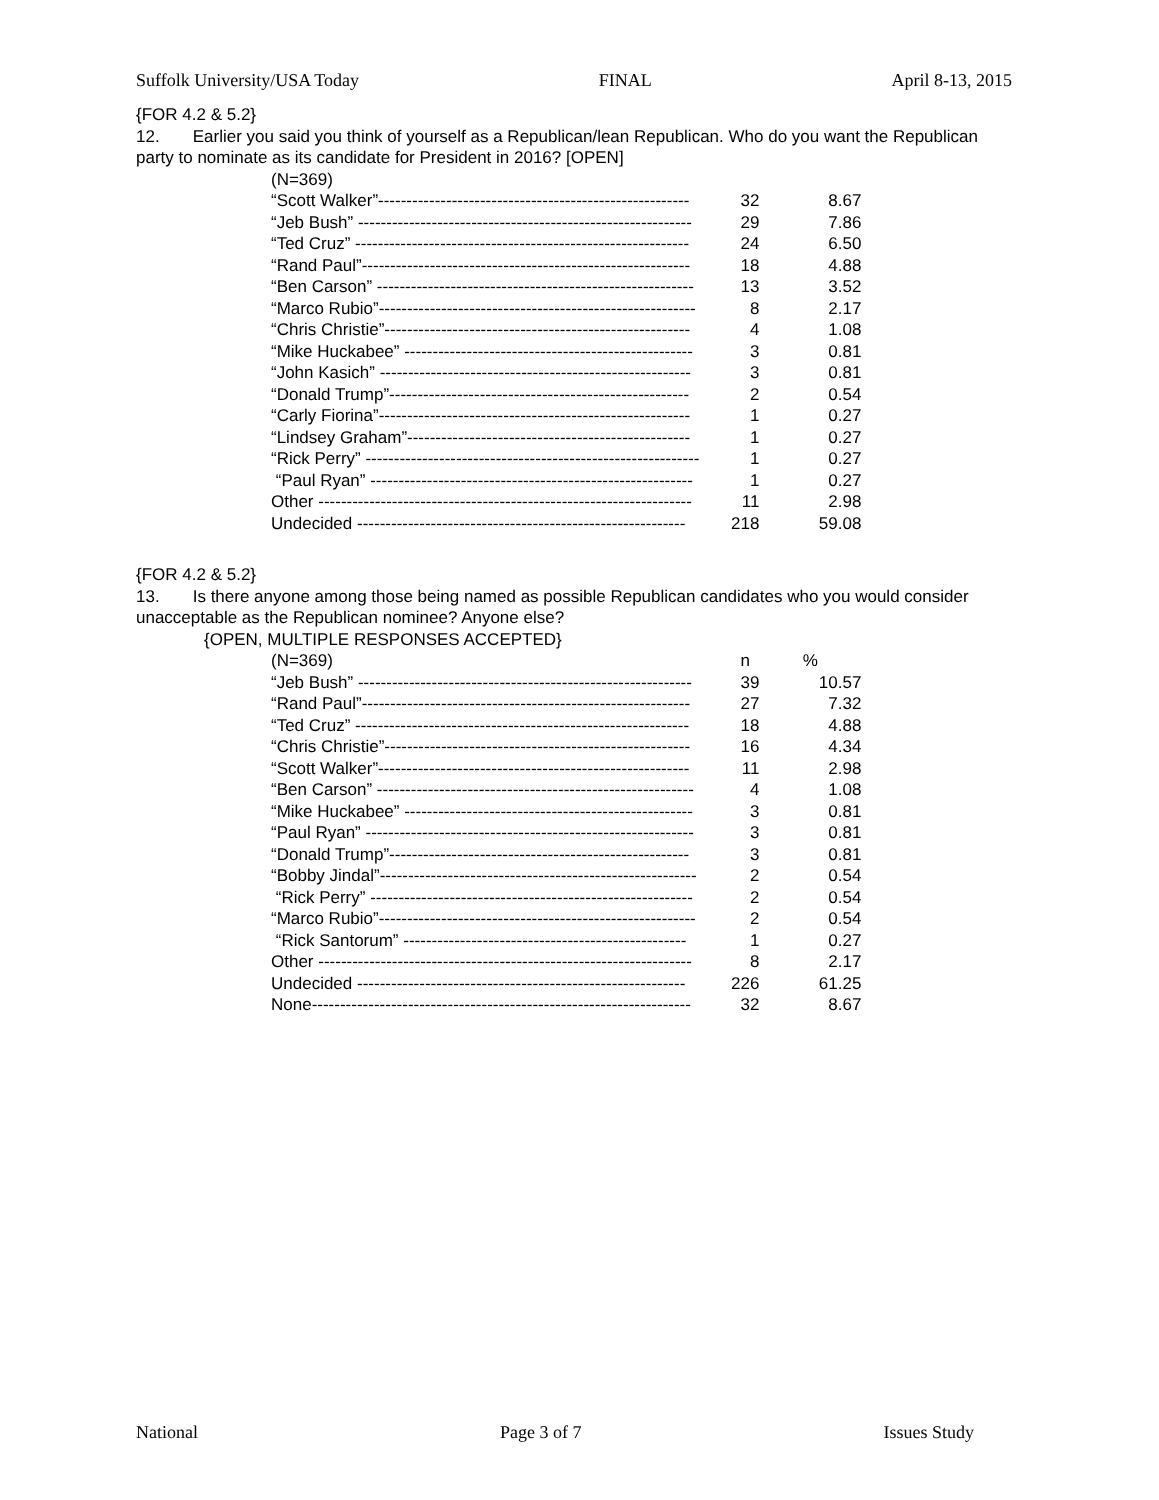Suffolk University/USA Today FINAL April 8-13, 2015
{FOR 4.2 & 5.2}
12. Earlier you said you think of yourself as a Republican/lean Republican. Who do you want the Republican party to nominate as its candidate for President in 2016? [OPEN]
| (N=369) | | |
| “Scott Walker”------------------------------------------------------- | 32 | 8.67 |
| “Jeb Bush” ----------------------------------------------------------- | 29 | 7.86 |
| “Ted Cruz” ----------------------------------------------------------- | 24 | 6.50 |
| “Rand Paul”---------------------------------------------------------- | 18 | 4.88 |
| “Ben Carson” -------------------------------------------------------- | 13 | 3.52 |
| “Marco Rubio”-------------------------------------------------------- | 8 | 2.17 |
| “Chris Christie”------------------------------------------------------ | 4 | 1.08 |
| “Mike Huckabee” --------------------------------------------------- | 3 | 0.81 |
| “John Kasich” ------------------------------------------------------- | 3 | 0.81 |
| “Donald Trump”----------------------------------------------------- | 2 | 0.54 |
| “Carly Fiorina”------------------------------------------------------- | 1 | 0.27 |
| “Lindsey Graham”-------------------------------------------------- | 1 | 0.27 |
| “Rick Perry” ----------------------------------------------------------- | 1 | 0.27 |
| “Paul Ryan” --------------------------------------------------------- | 1 | 0.27 |
| Other ------------------------------------------------------------------ | 11 | 2.98 |
| Undecided ---------------------------------------------------------- | 218 | 59.08 |
{FOR 4.2 & 5.2}
13. Is there anyone among those being named as possible Republican candidates who you would consider unacceptable as the Republican nominee? Anyone else?
{OPEN, MULTIPLE RESPONSES ACCEPTED}
| (N=369) | n | % |
| “Jeb Bush” ----------------------------------------------------------- | 39 | 10.57 |
| “Rand Paul”---------------------------------------------------------- | 27 | 7.32 |
| “Ted Cruz” ----------------------------------------------------------- | 18 | 4.88 |
| “Chris Christie”------------------------------------------------------ | 16 | 4.34 |
| “Scott Walker”------------------------------------------------------- | 11 | 2.98 |
| “Ben Carson” -------------------------------------------------------- | 4 | 1.08 |
| “Mike Huckabee” --------------------------------------------------- | 3 | 0.81 |
| “Paul Ryan” ---------------------------------------------------------- | 3 | 0.81 |
| “Donald Trump”----------------------------------------------------- | 3 | 0.81 |
| “Bobby Jindal”-------------------------------------------------------- | 2 | 0.54 |
| “Rick Perry” --------------------------------------------------------- | 2 | 0.54 |
| “Marco Rubio”-------------------------------------------------------- | 2 | 0.54 |
| “Rick Santorum” -------------------------------------------------- | 1 | 0.27 |
| Other ------------------------------------------------------------------ | 8 | 2.17 |
| Undecided ---------------------------------------------------------- | 226 | 61.25 |
| None------------------------------------------------------------------- | 32 | 8.67 |
National Page 3 of 7 Issues Study